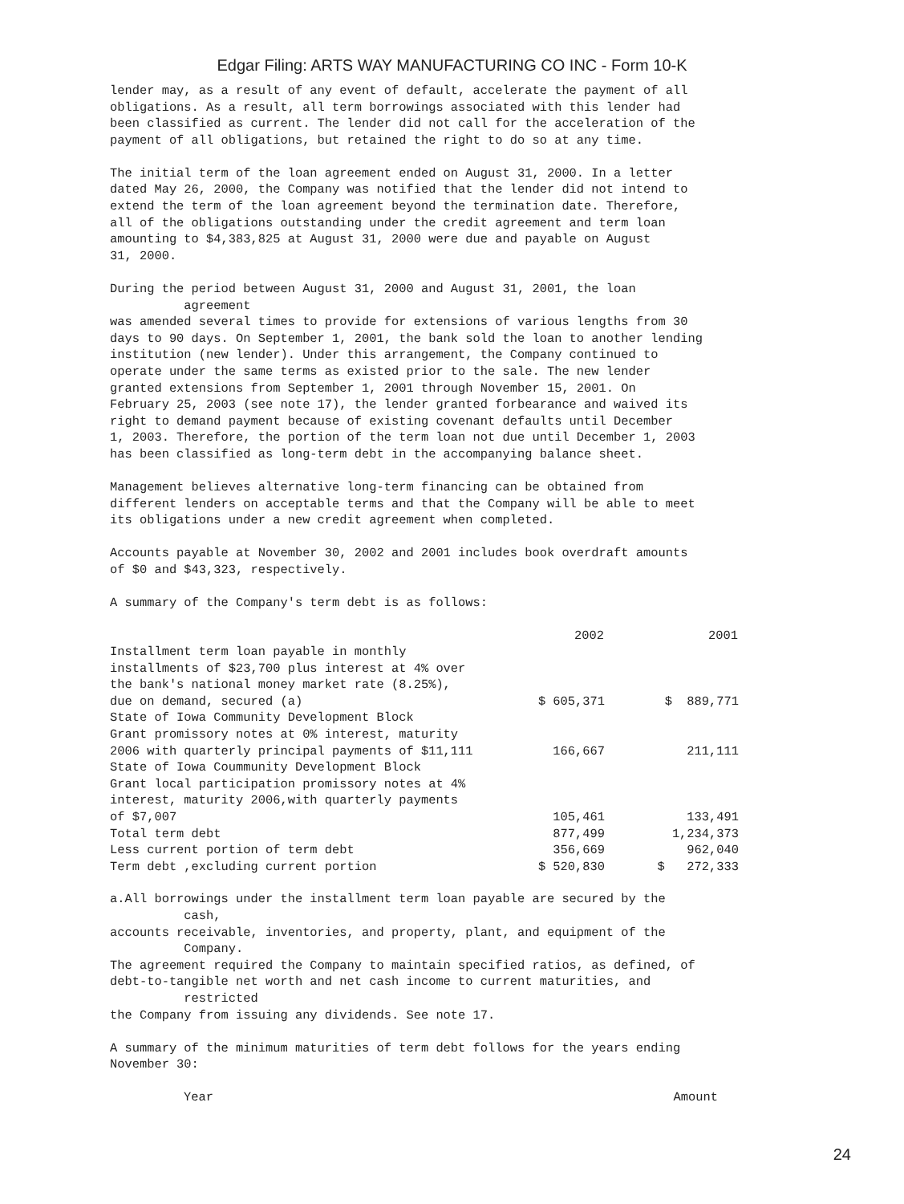Edgar Filing: ARTS WAY MANUFACTURING CO INC - Form 10-K
lender may, as a result of any event of default, accelerate the payment of all obligations. As a result, all term borrowings associated with this lender had been classified as current. The lender did not call for the acceleration of the payment of all obligations, but retained the right to do so at any time.
The initial term of the loan agreement ended on August 31, 2000. In a letter dated May 26, 2000, the Company was notified that the lender did not intend to extend the term of the loan agreement beyond the termination date. Therefore, all of the obligations outstanding under the credit agreement and term loan amounting to $4,383,825 at August 31, 2000 were due and payable on August 31, 2000.
During the period between August 31, 2000 and August 31, 2001, the loan agreement was amended several times to provide for extensions of various lengths from 30 days to 90 days. On September 1, 2001, the bank sold the loan to another lending institution (new lender). Under this arrangement, the Company continued to operate under the same terms as existed prior to the sale. The new lender granted extensions from September 1, 2001 through November 15, 2001. On February 25, 2003 (see note 17), the lender granted forbearance and waived its right to demand payment because of existing covenant defaults until December 1, 2003. Therefore, the portion of the term loan not due until December 1, 2003 has been classified as long-term debt in the accompanying balance sheet.
Management believes alternative long-term financing can be obtained from different lenders on acceptable terms and that the Company will be able to meet its obligations under a new credit agreement when completed.
Accounts payable at November 30, 2002 and 2001 includes book overdraft amounts of $0 and $43,323, respectively.
A summary of the Company's term debt is as follows:
| | 2002 | 2001 |
| --- | --- | --- |
| Installment term loan payable in monthly installments of $23,700 plus interest at 4% over the bank's national money market rate (8.25%), due on demand, secured (a) | $ 605,371 | $ 889,771 |
| State of Iowa Community Development Block Grant promissory notes at 0% interest, maturity 2006 with quarterly principal payments of $11,111 | 166,667 | 211,111 |
| State of Iowa Coummunity Development Block Grant local participation promissory notes at 4% interest, maturity 2006,with quarterly payments of $7,007 | 105,461 | 133,491 |
| Total term debt | 877,499 | 1,234,373 |
| Less current portion of term debt | 356,669 | 962,040 |
| Term debt ,excluding current portion | $ 520,830 | $ 272,333 |
a.All borrowings under the installment term loan payable are secured by the cash, accounts receivable, inventories, and property, plant, and equipment of the Company. The agreement required the Company to maintain specified ratios, as defined, of debt-to-tangible net worth and net cash income to current maturities, and restricted the Company from issuing any dividends. See note 17.
A summary of the minimum maturities of term debt follows for the years ending November 30:
| Year | Amount |
| --- | --- |
24